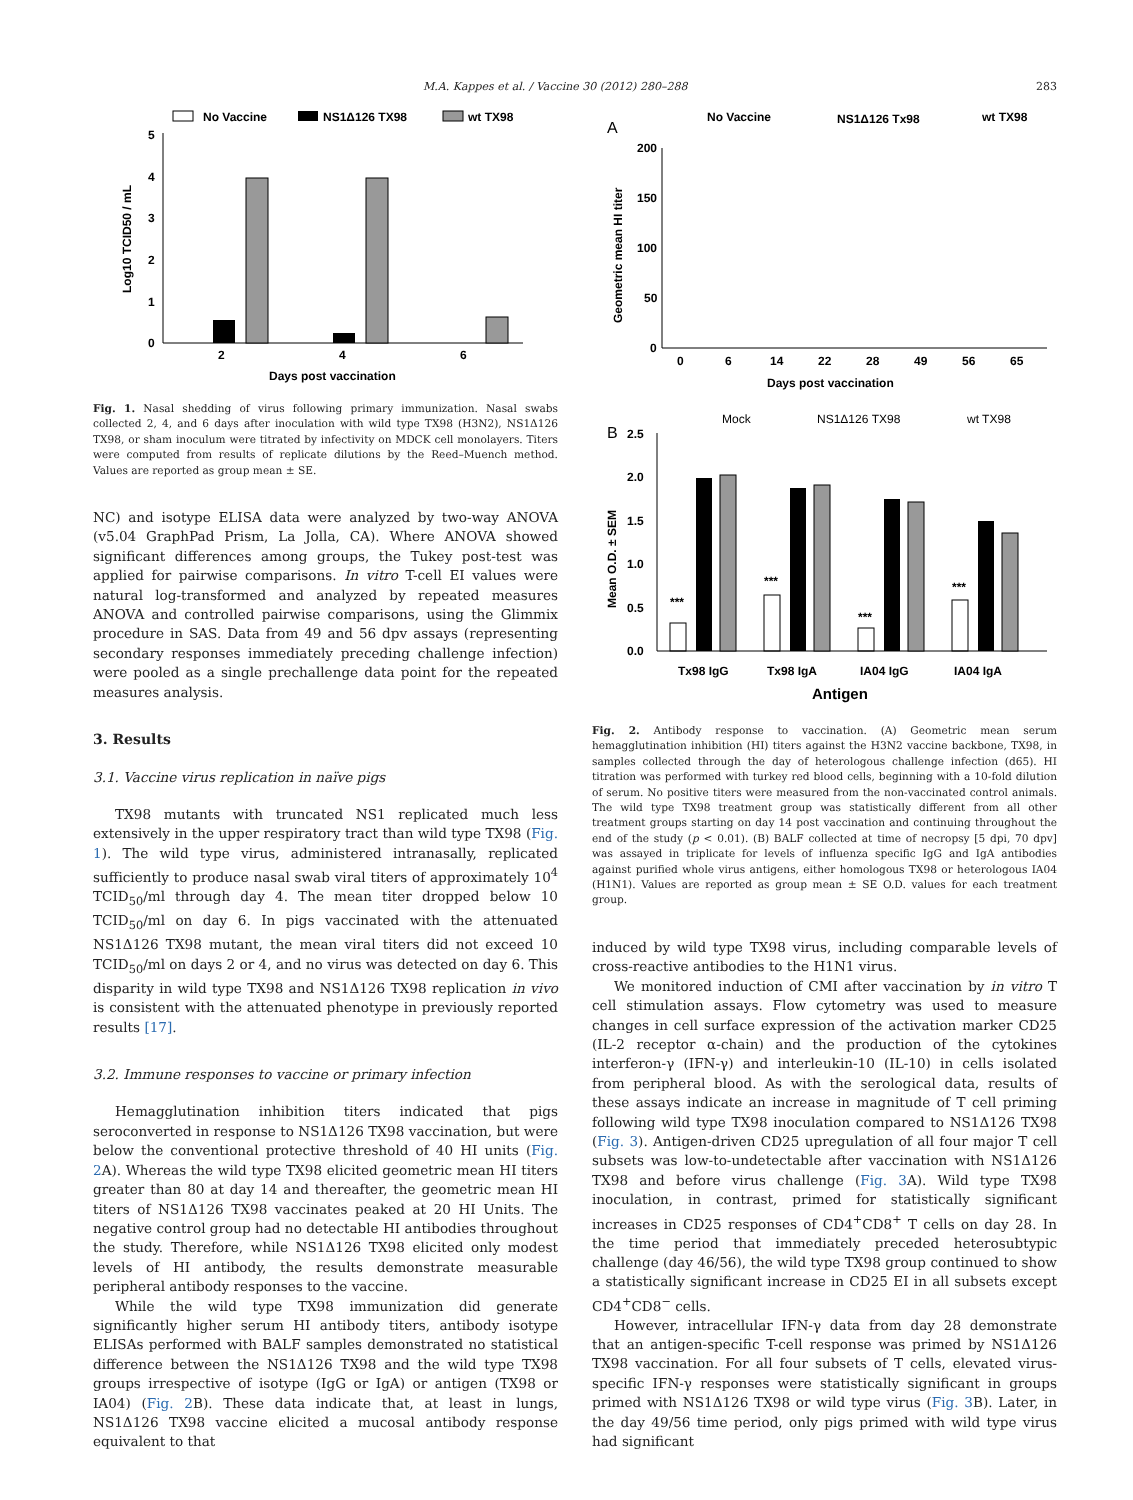M.A. Kappes et al. / Vaccine 30 (2012) 280–288 283
No Vaccine
NS1Δ126 TX98
wt TX98
0
1
2
3
4
5
2
4
6
Days post vaccination
Log10 TCID50 / mL
Fig. 1. Nasal shedding of virus following primary immunization. Nasal swabs collected 2, 4, and 6 days after inoculation with wild type TX98 (H3N2), NS1Δ126 TX98, or sham inoculum were titrated by infectivity on MDCK cell monolayers. Titers were computed from results of replicate dilutions by the Reed–Muench method. Values are reported as group mean ± SE.
NC) and isotype ELISA data were analyzed by two-way ANOVA (v5.04 GraphPad Prism, La Jolla, CA). Where ANOVA showed significant differences among groups, the Tukey post-test was applied for pairwise comparisons. In vitro T-cell EI values were natural log-transformed and analyzed by repeated measures ANOVA and controlled pairwise comparisons, using the Glimmix procedure in SAS. Data from 49 and 56 dpv assays (representing secondary responses immediately preceding challenge infection) were pooled as a single prechallenge data point for the repeated measures analysis.
3. Results
3.1. Vaccine virus replication in naïve pigs
TX98 mutants with truncated NS1 replicated much less extensively in the upper respiratory tract than wild type TX98 (Fig. 1). The wild type virus, administered intranasally, replicated sufficiently to produce nasal swab viral titers of approximately 10<sup>4</sup> TCID<sub>50</sub>/ml through day 4. The mean titer dropped below 10 TCID<sub>50</sub>/ml on day 6. In pigs vaccinated with the attenuated NS1Δ126 TX98 mutant, the mean viral titers did not exceed 10 TCID<sub>50</sub>/ml on days 2 or 4, and no virus was detected on day 6. This disparity in wild type TX98 and NS1Δ126 TX98 replication in vivo is consistent with the attenuated phenotype in previously reported results [17].
3.2. Immune responses to vaccine or primary infection
Hemagglutination inhibition titers indicated that pigs seroconverted in response to NS1Δ126 TX98 vaccination, but were below the conventional protective threshold of 40 HI units (Fig. 2 A). Whereas the wild type TX98 elicited geometric mean HI titers greater than 80 at day 14 and thereafter, the geometric mean HI titers of NS1Δ126 TX98 vaccinates peaked at 20 HI Units. The negative control group had no detectable HI antibodies throughout the study. Therefore, while NS1Δ126 TX98 elicited only modest levels of HI antibody, the results demonstrate measurable peripheral antibody responses to the vaccine.
While the wild type TX98 immunization did generate significantly higher serum HI antibody titers, antibody isotype ELISAs performed with BALF samples demonstrated no statistical difference between the NS1Δ126 TX98 and the wild type TX98 groups irrespective of isotype (IgG or IgA) or antigen (TX98 or IA04) (Fig. 2 B). These data indicate that, at least in lungs, NS1Δ126 TX98 vaccine elicited a mucosal antibody response equivalent to that
A
No Vaccine
NS1Δ126 Tx98
wt TX98
200
150
100
50
0
0
6
14
22
28
49
56
65
Days post vaccination
Geometric mean HI titer
B
Mock
NS1Δ126 TX98
wt TX98
2.5
2.0
1.5
1.0
0.5
0.0
***
***
***
***
Tx98 IgG
Tx98 IgA
IA04 IgG
IA04 IgA
Antigen
Mean O.D. ± SEM
Fig. 2. Antibody response to vaccination. (A) Geometric mean serum hemagglutination inhibition (HI) titers against the H3N2 vaccine backbone, TX98, in samples collected through the day of heterologous challenge infection (d65). HI titration was performed with turkey red blood cells, beginning with a 10-fold dilution of serum. No positive titers were measured from the non-vaccinated control animals. The wild type TX98 treatment group was statistically different from all other treatment groups starting on day 14 post vaccination and continuing throughout the end of the study (p < 0.01). (B) BALF collected at time of necropsy [5 dpi, 70 dpv] was assayed in triplicate for levels of influenza specific IgG and IgA antibodies against purified whole virus antigens, either homologous TX98 or heterologous IA04 (H1N1). Values are reported as group mean ± SE O.D. values for each treatment group.
induced by wild type TX98 virus, including comparable levels of cross-reactive antibodies to the H1N1 virus.
We monitored induction of CMI after vaccination by in vitro T cell stimulation assays. Flow cytometry was used to measure changes in cell surface expression of the activation marker CD25 (IL-2 receptor α-chain) and the production of the cytokines interferon-γ (IFN-γ) and interleukin-10 (IL-10) in cells isolated from peripheral blood. As with the serological data, results of these assays indicate an increase in magnitude of T cell priming following wild type TX98 inoculation compared to NS1Δ126 TX98 (Fig. 3). Antigen-driven CD25 upregulation of all four major T cell subsets was low-to-undetectable after vaccination with NS1Δ126 TX98 and before virus challenge (Fig. 3 A). Wild type TX98 inoculation, in contrast, primed for statistically significant increases in CD25 responses of CD4<sup>+</sup>CD8<sup>+</sup> T cells on day 28. In the time period that immediately preceded heterosubtypic challenge (day 46/56), the wild type TX98 group continued to show a statistically significant increase in CD25 EI in all subsets except CD4<sup>+</sup>CD8<sup>−</sup> cells.
However, intracellular IFN-γ data from day 28 demonstrate that an antigen-specific T-cell response was primed by NS1Δ126 TX98 vaccination. For all four subsets of T cells, elevated virus-specific IFN-γ responses were statistically significant in groups primed with NS1Δ126 TX98 or wild type virus (Fig. 3 B). Later, in the day 49/56 time period, only pigs primed with wild type virus had significant